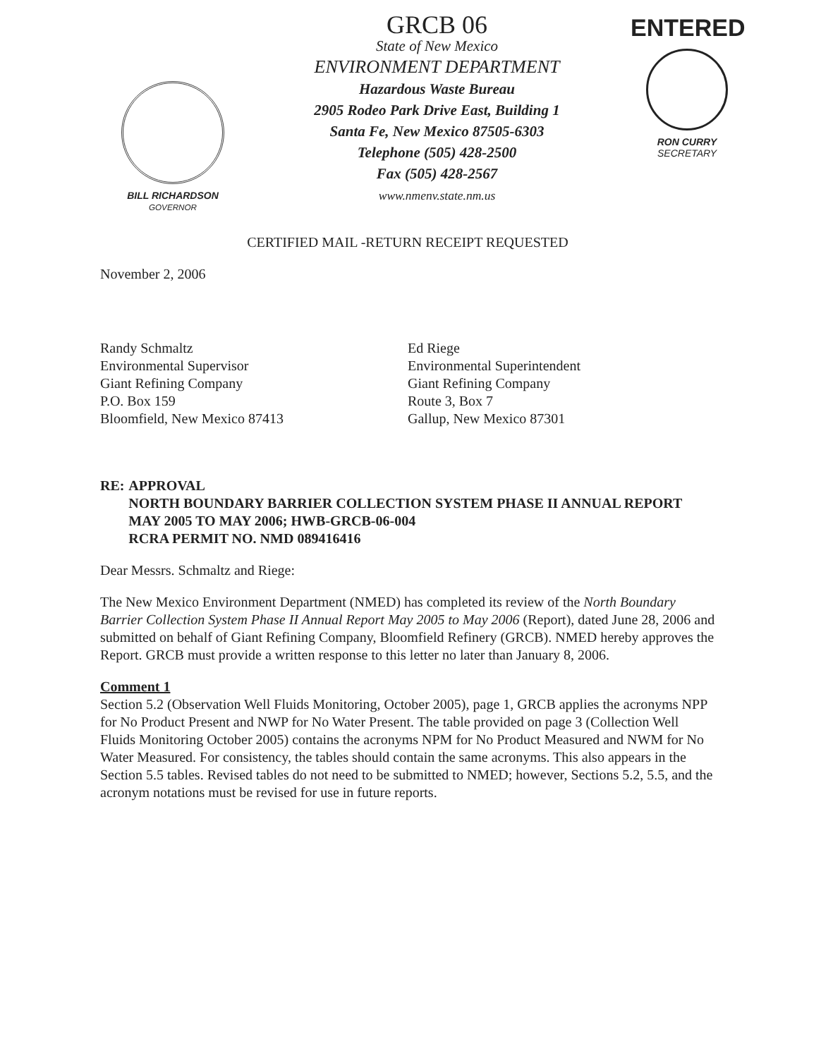BILL RICHARDSON
GOVERNOR
GRCB 06
State of New Mexico
ENVIRONMENT DEPARTMENT
Hazardous Waste Bureau
2905 Rodeo Park Drive East, Building 1
Santa Fe, New Mexico 87505-6303
Telephone (505) 428-2500
Fax (505) 428-2567
www.nmenv.state.nm.us
ENTERED
RON CURRY
SECRETARY
CERTIFIED MAIL -RETURN RECEIPT REQUESTED
November 2, 2006
Randy Schmaltz
Environmental Supervisor
Giant Refining Company
P.O. Box 159
Bloomfield, New Mexico 87413
Ed Riege
Environmental Superintendent
Giant Refining Company
Route 3, Box 7
Gallup, New Mexico 87301
RE: APPROVAL
NORTH BOUNDARY BARRIER COLLECTION SYSTEM PHASE II ANNUAL REPORT MAY 2005 TO MAY 2006; HWB-GRCB-06-004
RCRA PERMIT NO. NMD 089416416
Dear Messrs. Schmaltz and Riege:
The New Mexico Environment Department (NMED) has completed its review of the North Boundary Barrier Collection System Phase II Annual Report May 2005 to May 2006 (Report), dated June 28, 2006 and submitted on behalf of Giant Refining Company, Bloomfield Refinery (GRCB). NMED hereby approves the Report. GRCB must provide a written response to this letter no later than January 8, 2006.
Comment 1
Section 5.2 (Observation Well Fluids Monitoring, October 2005), page 1, GRCB applies the acronyms NPP for No Product Present and NWP for No Water Present. The table provided on page 3 (Collection Well Fluids Monitoring October 2005) contains the acronyms NPM for No Product Measured and NWM for No Water Measured. For consistency, the tables should contain the same acronyms. This also appears in the Section 5.5 tables. Revised tables do not need to be submitted to NMED; however, Sections 5.2, 5.5, and the acronym notations must be revised for use in future reports.